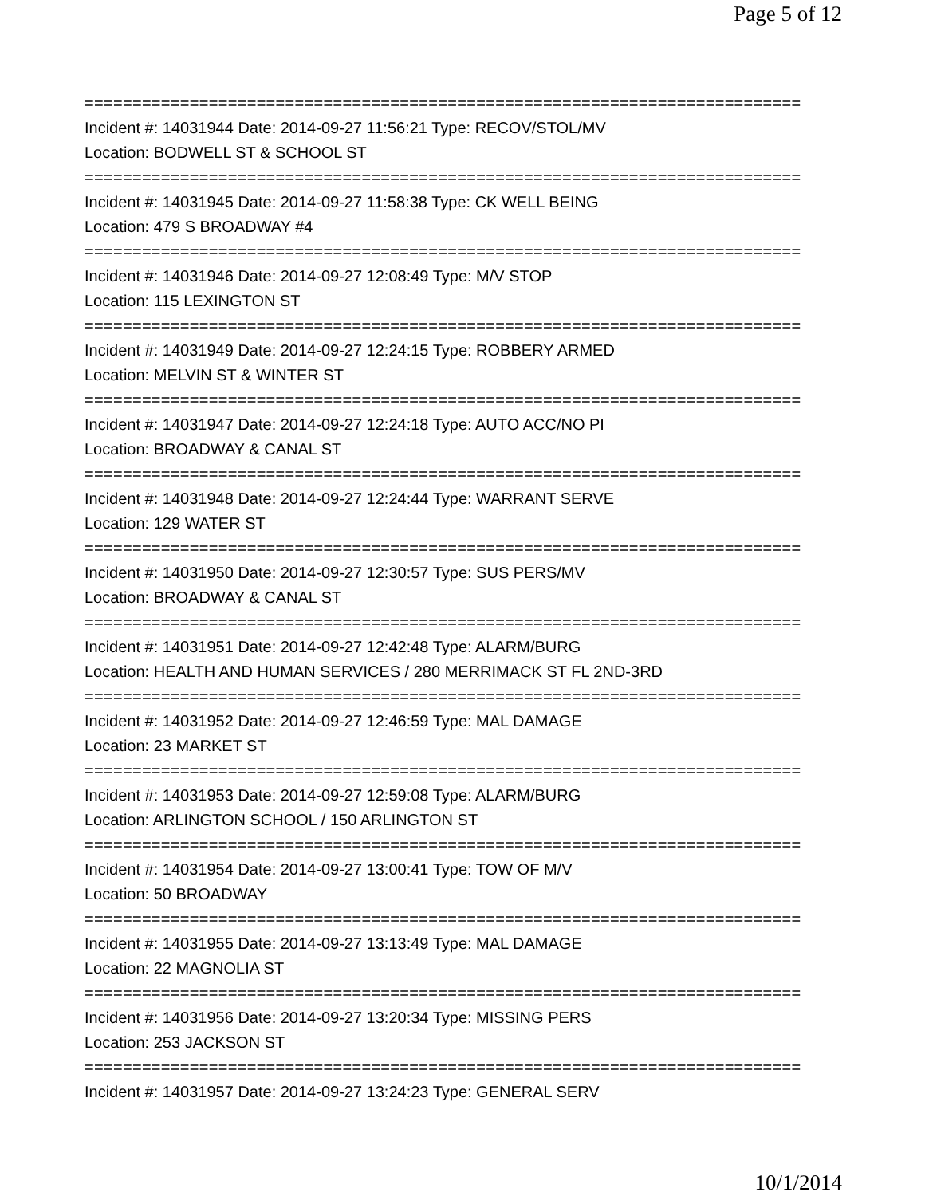Page 5 of 12
===========================================================================
Incident #: 14031944 Date: 2014-09-27 11:56:21 Type: RECOV/STOL/MV
Location: BODWELL ST & SCHOOL ST
===========================================================================
Incident #: 14031945 Date: 2014-09-27 11:58:38 Type: CK WELL BEING
Location: 479 S BROADWAY #4
===========================================================================
Incident #: 14031946 Date: 2014-09-27 12:08:49 Type: M/V STOP
Location: 115 LEXINGTON ST
===========================================================================
Incident #: 14031949 Date: 2014-09-27 12:24:15 Type: ROBBERY ARMED
Location: MELVIN ST & WINTER ST
===========================================================================
Incident #: 14031947 Date: 2014-09-27 12:24:18 Type: AUTO ACC/NO PI
Location: BROADWAY & CANAL ST
===========================================================================
Incident #: 14031948 Date: 2014-09-27 12:24:44 Type: WARRANT SERVE
Location: 129 WATER ST
===========================================================================
Incident #: 14031950 Date: 2014-09-27 12:30:57 Type: SUS PERS/MV
Location: BROADWAY & CANAL ST
===========================================================================
Incident #: 14031951 Date: 2014-09-27 12:42:48 Type: ALARM/BURG
Location: HEALTH AND HUMAN SERVICES / 280 MERRIMACK ST FL 2ND-3RD
===========================================================================
Incident #: 14031952 Date: 2014-09-27 12:46:59 Type: MAL DAMAGE
Location: 23 MARKET ST
===========================================================================
Incident #: 14031953 Date: 2014-09-27 12:59:08 Type: ALARM/BURG
Location: ARLINGTON SCHOOL / 150 ARLINGTON ST
===========================================================================
Incident #: 14031954 Date: 2014-09-27 13:00:41 Type: TOW OF M/V
Location: 50 BROADWAY
===========================================================================
Incident #: 14031955 Date: 2014-09-27 13:13:49 Type: MAL DAMAGE
Location: 22 MAGNOLIA ST
===========================================================================
Incident #: 14031956 Date: 2014-09-27 13:20:34 Type: MISSING PERS
Location: 253 JACKSON ST
===========================================================================
Incident #: 14031957 Date: 2014-09-27 13:24:23 Type: GENERAL SERV
10/1/2014